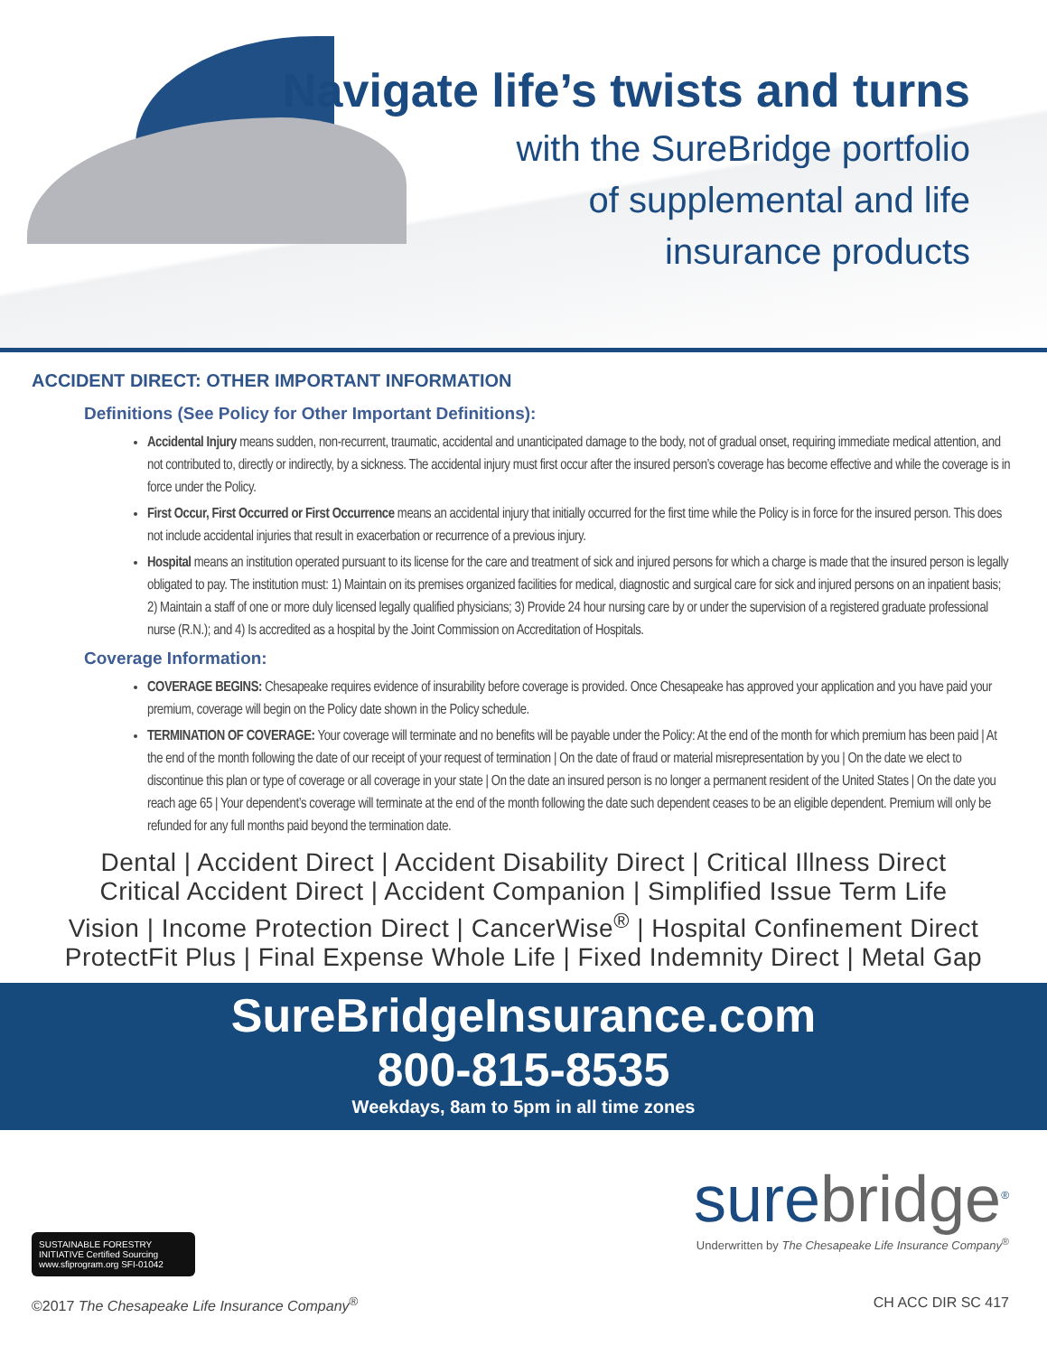Navigate life’s twists and turns
with the SureBridge portfolio
of supplemental and life
insurance products
ACCIDENT DIRECT: OTHER IMPORTANT INFORMATION
Definitions (See Policy for Other Important Definitions):
Accidental Injury means sudden, non-recurrent, traumatic, accidental and unanticipated damage to the body, not of gradual onset, requiring immediate medical attention, and not contributed to, directly or indirectly, by a sickness. The accidental injury must first occur after the insured person’s coverage has become effective and while the coverage is in force under the Policy.
First Occur, First Occurred or First Occurrence means an accidental injury that initially occurred for the first time while the Policy is in force for the insured person. This does not include accidental injuries that result in exacerbation or recurrence of a previous injury.
Hospital means an institution operated pursuant to its license for the care and treatment of sick and injured persons for which a charge is made that the insured person is legally obligated to pay. The institution must: 1) Maintain on its premises organized facilities for medical, diagnostic and surgical care for sick and injured persons on an inpatient basis; 2) Maintain a staff of one or more duly licensed legally qualified physicians; 3) Provide 24 hour nursing care by or under the supervision of a registered graduate professional nurse (R.N.); and 4) Is accredited as a hospital by the Joint Commission on Accreditation of Hospitals.
Coverage Information:
COVERAGE BEGINS: Chesapeake requires evidence of insurability before coverage is provided. Once Chesapeake has approved your application and you have paid your premium, coverage will begin on the Policy date shown in the Policy schedule.
TERMINATION OF COVERAGE: Your coverage will terminate and no benefits will be payable under the Policy: At the end of the month for which premium has been paid | At the end of the month following the date of our receipt of your request of termination | On the date of fraud or material misrepresentation by you | On the date we elect to discontinue this plan or type of coverage or all coverage in your state | On the date an insured person is no longer a permanent resident of the United States | On the date you reach age 65 | Your dependent’s coverage will terminate at the end of the month following the date such dependent ceases to be an eligible dependent. Premium will only be refunded for any full months paid beyond the termination date.
Dental | Accident Direct | Accident Disability Direct | Critical Illness Direct
Critical Accident Direct | Accident Companion | Simplified Issue Term Life
Vision | Income Protection Direct | CancerWise<sup>®</sup> | Hospital Confinement Direct
ProtectFit Plus | Final Expense Whole Life | Fixed Indemnity Direct | Metal Gap
SureBridgeInsurance.com
800-815-8535
Weekdays, 8am to 5pm in all time zones
SUSTAINABLE FORESTRY INITIATIVE Certified Sourcing www.sfiprogram.org SFI-01042
surebridge<sup>®</sup>
Underwritten by The Chesapeake Life Insurance Company<sup>®</sup>
©2017 The Chesapeake Life Insurance Company<sup>®</sup> CH ACC DIR SC 417